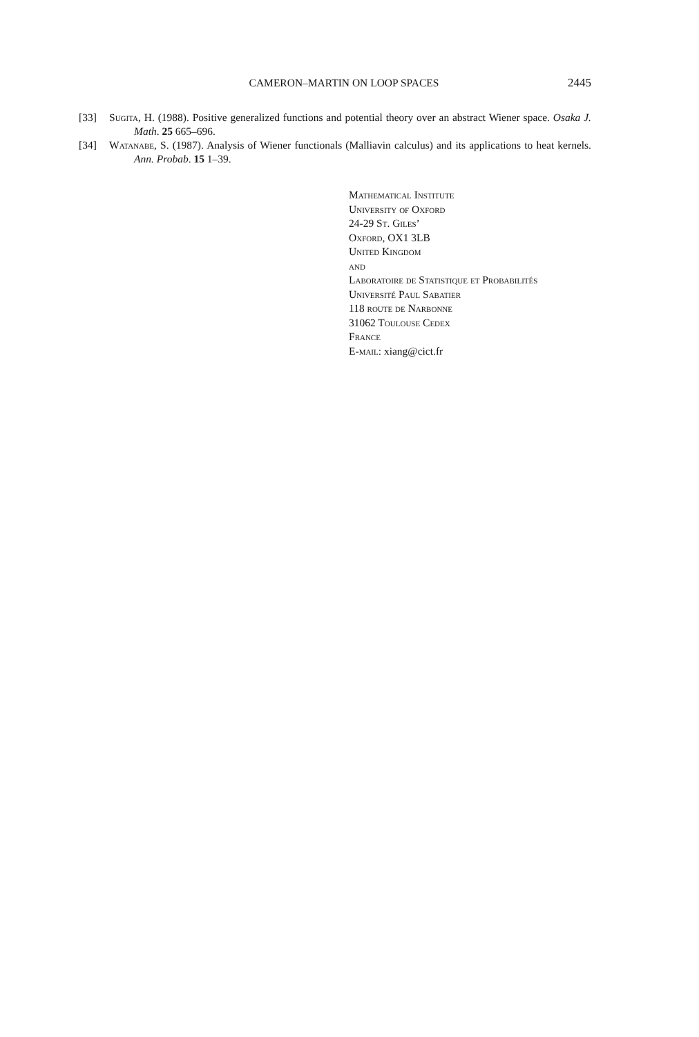CAMERON–MARTIN ON LOOP SPACES 2445
[33] Sugita, H. (1988). Positive generalized functions and potential theory over an abstract Wiener space. Osaka J. Math. 25 665–696.
[34] Watanabe, S. (1987). Analysis of Wiener functionals (Malliavin calculus) and its applications to heat kernels. Ann. Probab. 15 1–39.
Mathematical Institute
University of Oxford
24-29 St. Giles’
Oxford, OX1 3LB
United Kingdom
and
Laboratoire de Statistique et Probabilités
Université Paul Sabatier
118 route de Narbonne
31062 Toulouse Cedex
France
E-mail: xiang@cict.fr